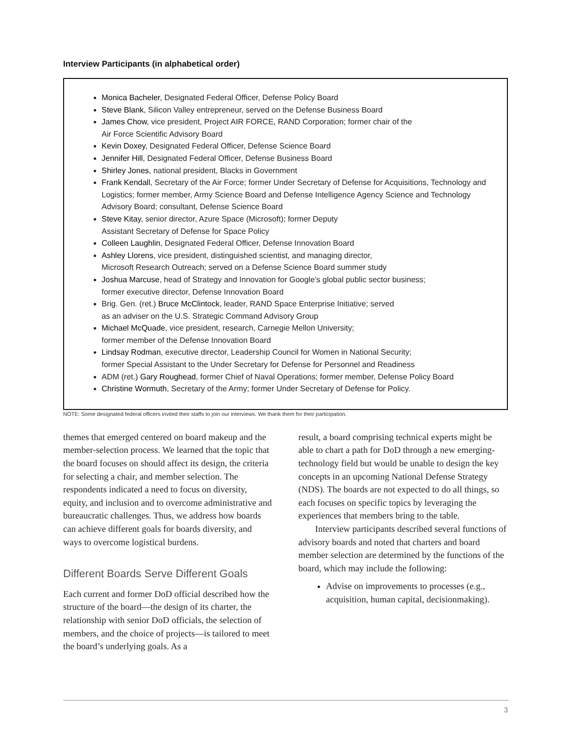Interview Participants (in alphabetical order)
Monica Bacheler, Designated Federal Officer, Defense Policy Board
Steve Blank, Silicon Valley entrepreneur, served on the Defense Business Board
James Chow, vice president, Project AIR FORCE, RAND Corporation; former chair of the
Air Force Scientific Advisory Board
Kevin Doxey, Designated Federal Officer, Defense Science Board
Jennifer Hill, Designated Federal Officer, Defense Business Board
Shirley Jones, national president, Blacks in Government
Frank Kendall, Secretary of the Air Force; former Under Secretary of Defense for Acquisitions, Technology and Logistics; former member, Army Science Board and Defense Intelligence Agency Science and Technology Advisory Board; consultant, Defense Science Board
Steve Kitay, senior director, Azure Space (Microsoft); former Deputy
Assistant Secretary of Defense for Space Policy
Colleen Laughlin, Designated Federal Officer, Defense Innovation Board
Ashley Llorens, vice president, distinguished scientist, and managing director,
Microsoft Research Outreach; served on a Defense Science Board summer study
Joshua Marcuse, head of Strategy and Innovation for Google’s global public sector business;
former executive director, Defense Innovation Board
Brig. Gen. (ret.) Bruce McClintock, leader, RAND Space Enterprise Initiative; served
as an adviser on the U.S. Strategic Command Advisory Group
Michael McQuade, vice president, research, Carnegie Mellon University;
former member of the Defense Innovation Board
Lindsay Rodman, executive director, Leadership Council for Women in National Security;
former Special Assistant to the Under Secretary for Defense for Personnel and Readiness
ADM (ret.) Gary Roughead, former Chief of Naval Operations; former member, Defense Policy Board
Christine Wormuth, Secretary of the Army; former Under Secretary of Defense for Policy.
NOTE: Some designated federal officers invited their staffs to join our interviews. We thank them for their participation.
themes that emerged centered on board makeup and the member-selection process. We learned that the topic that the board focuses on should affect its design, the criteria for selecting a chair, and member selection. The respondents indicated a need to focus on diversity, equity, and inclusion and to overcome administrative and bureaucratic challenges. Thus, we address how boards can achieve different goals for boards diversity, and ways to overcome logistical burdens.
Different Boards Serve Different Goals
Each current and former DoD official described how the structure of the board—the design of its charter, the relationship with senior DoD officials, the selection of members, and the choice of projects—is tailored to meet the board’s underlying goals. As a
result, a board comprising technical experts might be able to chart a path for DoD through a new emerging-technology field but would be unable to design the key concepts in an upcoming National Defense Strategy (NDS). The boards are not expected to do all things, so each focuses on specific topics by leveraging the experiences that members bring to the table.
Interview participants described several functions of advisory boards and noted that charters and board member selection are determined by the functions of the board, which may include the following:
Advise on improvements to processes (e.g., acquisition, human capital, decisionmaking).
3